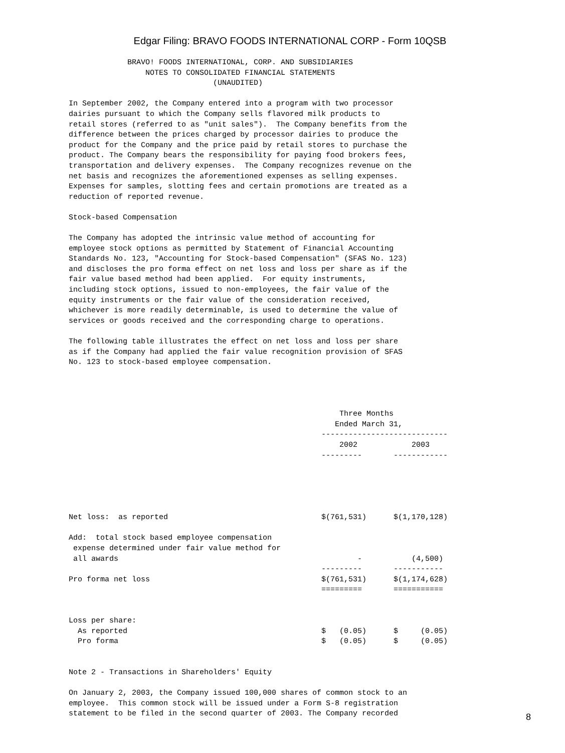Edgar Filing: BRAVO FOODS INTERNATIONAL CORP - Form 10QSB
             BRAVO! FOODS INTERNATIONAL, CORP. AND SUBSIDIARIES
                 NOTES TO CONSOLIDATED FINANCIAL STATEMENTS
                                (UNAUDITED)

In September 2002, the Company entered into a program with two processor
dairies pursuant to which the Company sells flavored milk products to
retail stores (referred to as "unit sales").  The Company benefits from the
difference between the prices charged by processor dairies to produce the
product for the Company and the price paid by retail stores to purchase the
product. The Company bears the responsibility for paying food brokers fees,
transportation and delivery expenses.  The Company recognizes revenue on the
net basis and recognizes the aforementioned expenses as selling expenses.
Expenses for samples, slotting fees and certain promotions are treated as a
reduction of reported revenue.

Stock-based Compensation

The Company has adopted the intrinsic value method of accounting for
employee stock options as permitted by Statement of Financial Accounting
Standards No. 123, "Accounting for Stock-based Compensation" (SFAS No. 123)
and discloses the pro forma effect on net loss and loss per share as if the
fair value based method had been applied.  For equity instruments,
including stock options, issued to non-employees, the fair value of the
equity instruments or the fair value of the consideration received,
whichever is more readily determinable, is used to determine the value of
services or goods received and the corresponding charge to operations.

The following table illustrates the effect on net loss and loss per share
as if the Company had applied the fair value recognition provision of SFAS
No. 123 to stock-based employee compensation.




                                                            Three Months
                                                           Ended March 31,
                                                        ----------------------------
                                                            2002            2003
                                                        ---------       ------------





Net loss:  as reported                                  $(761,531)      $(1,170,128)

Add:  total stock based employee compensation
 expense determined under fair value method for
 all awards                                                     -           (4,500)
                                                        ---------       -----------
Pro forma net loss                                      $(761,531)      $(1,174,628)
                                                        =========       ===========


Loss per share:
  As reported                                           $   (0.05)      $     (0.05)
  Pro forma                                             $   (0.05)      $     (0.05)


Note 2 - Transactions in Shareholders' Equity

On January 2, 2003, the Company issued 100,000 shares of common stock to an
employee.  This common stock will be issued under a Form S-8 registration
statement to be filed in the second quarter of 2003. The Company recorded
8